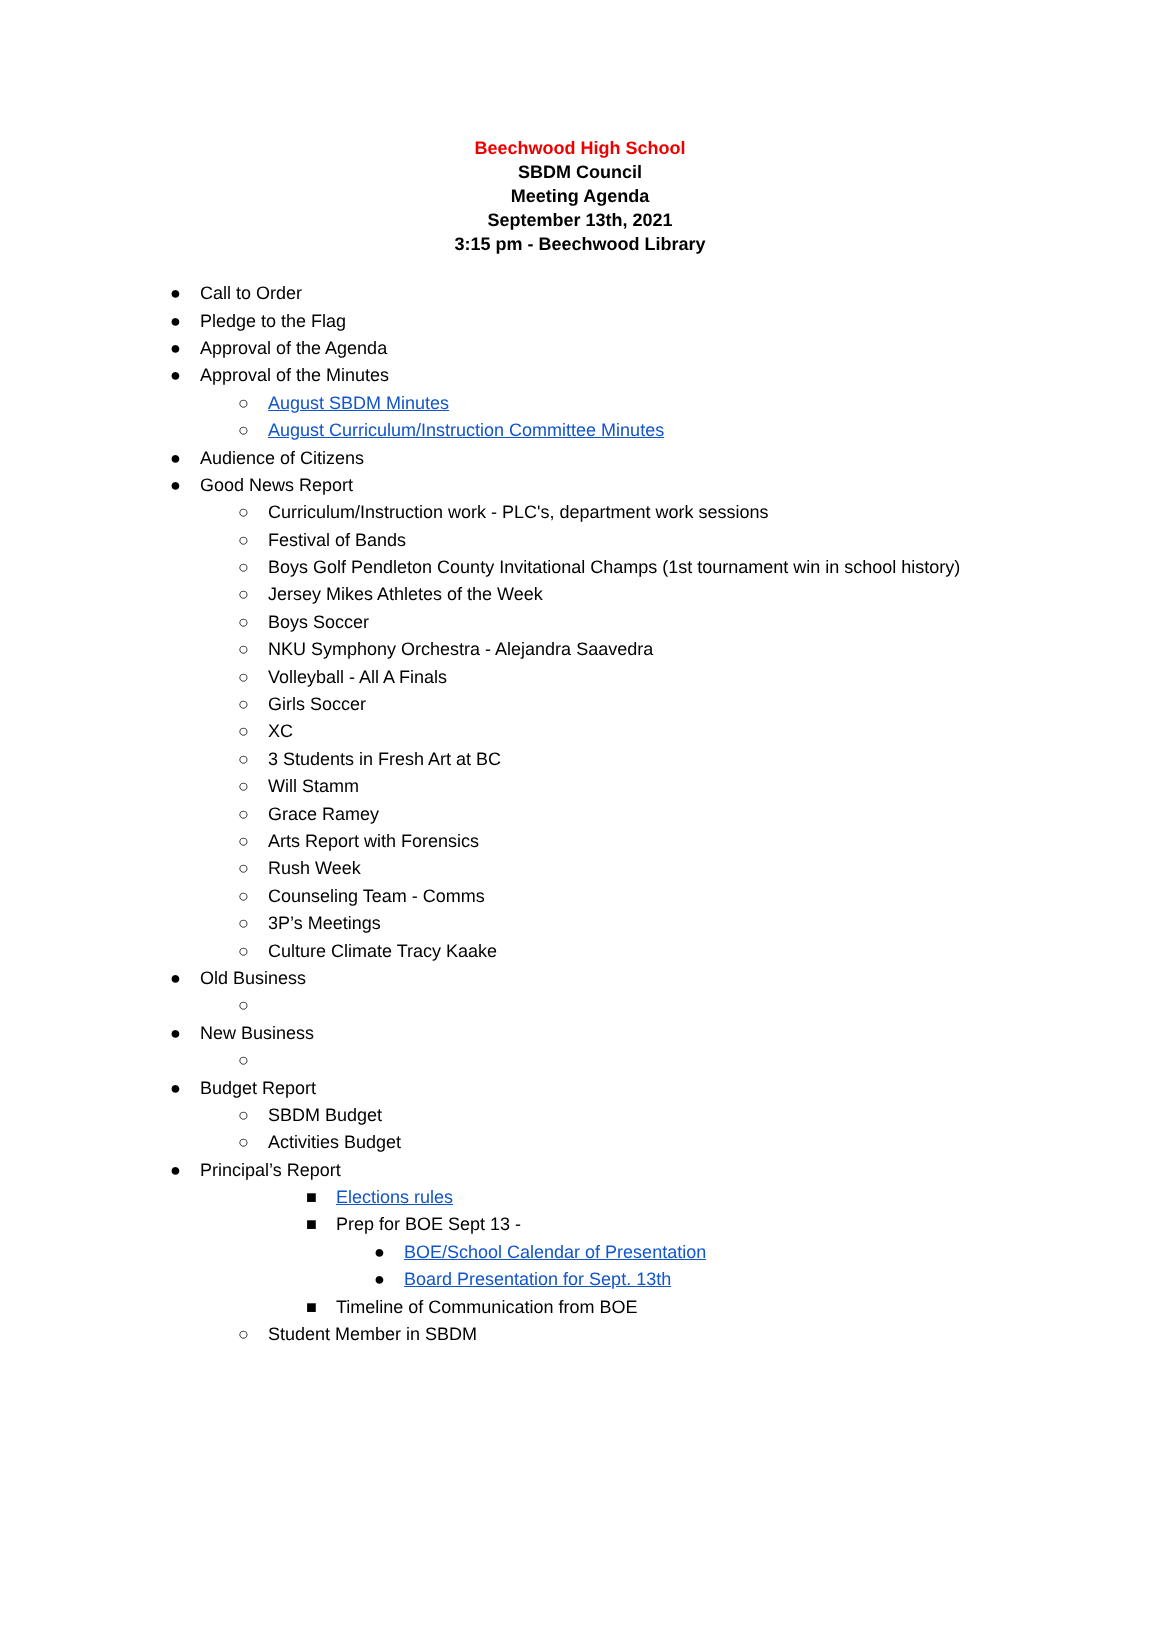Beechwood High School
SBDM Council
Meeting Agenda
September 13th, 2021
3:15 pm - Beechwood Library
● Call to Order
● Pledge to the Flag
● Approval of the Agenda
● Approval of the Minutes
○ August SBDM Minutes
○ August Curriculum/Instruction Committee Minutes
● Audience of Citizens
● Good News Report
○ Curriculum/Instruction work - PLC's, department work sessions
○ Festival of Bands
○ Boys Golf Pendleton County Invitational Champs (1st tournament win in school history)
○ Jersey Mikes Athletes of the Week
○ Boys Soccer
○ NKU Symphony Orchestra - Alejandra Saavedra
○ Volleyball - All A Finals
○ Girls Soccer
○ XC
○ 3 Students in Fresh Art at BC
○ Will Stamm
○ Grace Ramey
○ Arts Report with Forensics
○ Rush Week
○ Counseling Team - Comms
○ 3P’s Meetings
○ Culture Climate Tracy Kaake
● Old Business
○
● New Business
○
● Budget Report
○ SBDM Budget
○ Activities Budget
● Principal’s Report
■ Elections rules
■ Prep for BOE Sept 13 -
● BOE/School Calendar of Presentation
● Board Presentation for Sept. 13th
■ Timeline of Communication from BOE
○ Student Member in SBDM